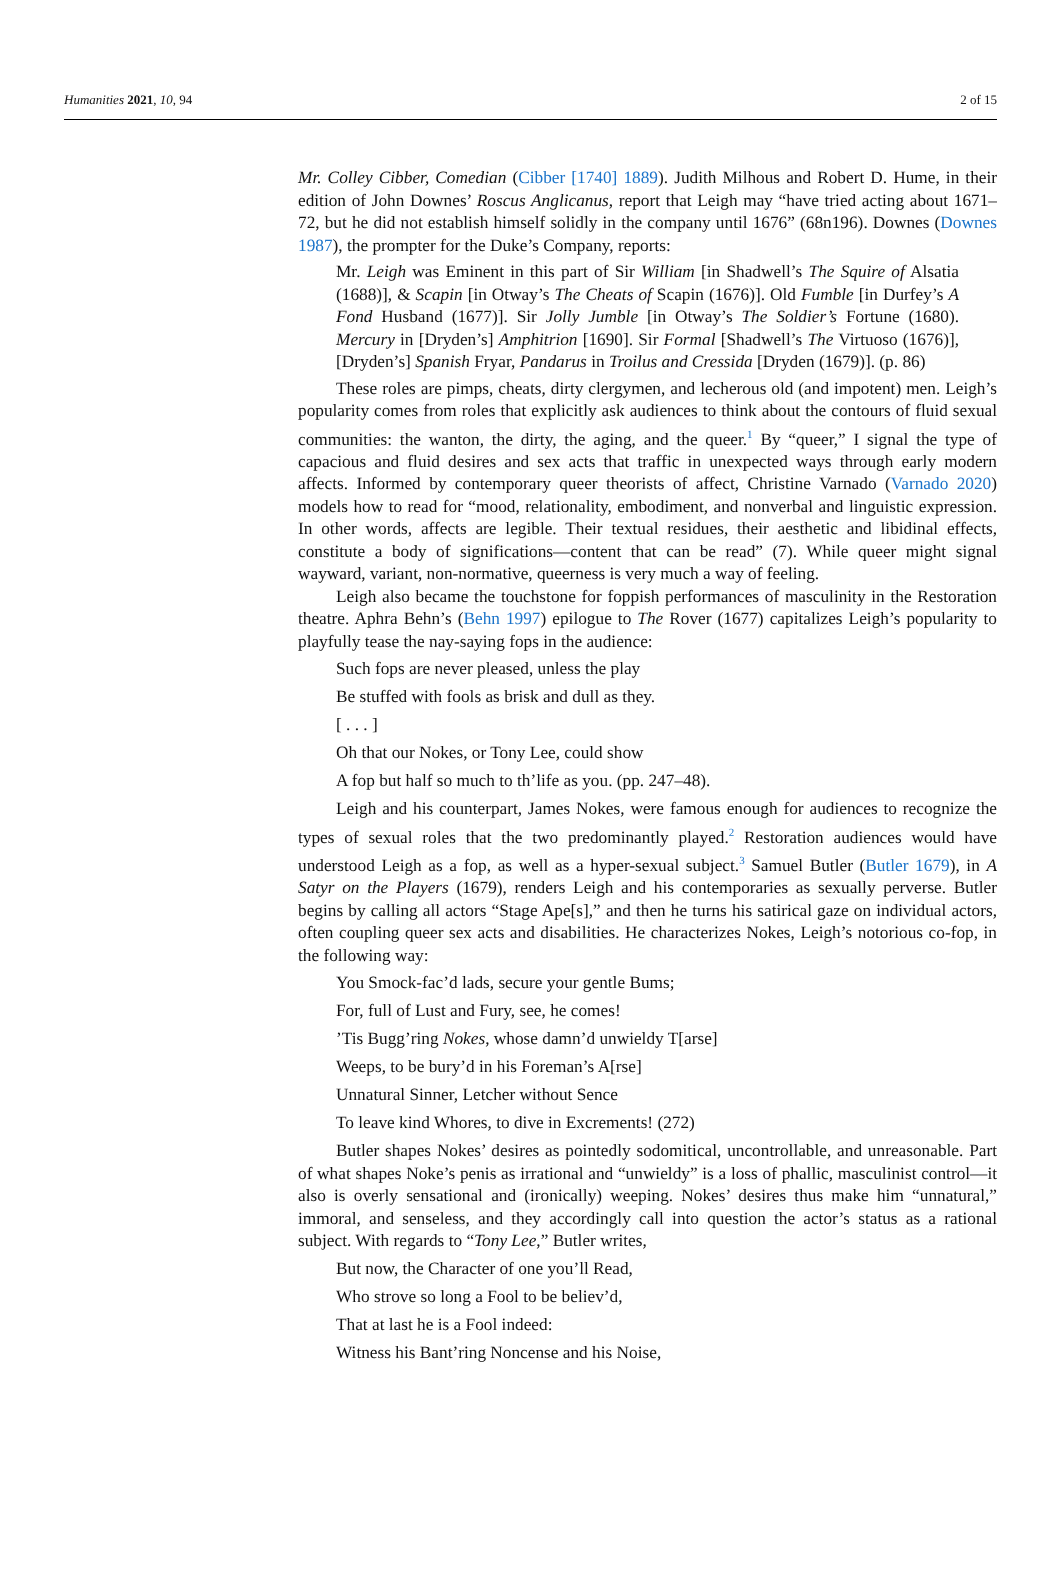Humanities 2021, 10, 94 2 of 15
Mr. Colley Cibber, Comedian (Cibber [1740] 1889). Judith Milhous and Robert D. Hume, in their edition of John Downes’ Roscus Anglicanus, report that Leigh may “have tried acting about 1671–72, but he did not establish himself solidly in the company until 1676” (68n196). Downes (Downes 1987), the prompter for the Duke’s Company, reports:
Mr. Leigh was Eminent in this part of Sir William [in Shadwell’s The Squire of Alsatia (1688)], & Scapin [in Otway’s The Cheats of Scapin (1676)]. Old Fumble [in Durfey’s A Fond Husband (1677)]. Sir Jolly Jumble [in Otway’s The Soldier’s Fortune (1680). Mercury in [Dryden’s] Amphitrion [1690]. Sir Formal [Shadwell’s The Virtuoso (1676)], [Dryden’s] Spanish Fryar, Pandarus in Troilus and Cressida [Dryden (1679)]. (p. 86)
These roles are pimps, cheats, dirty clergymen, and lecherous old (and impotent) men. Leigh’s popularity comes from roles that explicitly ask audiences to think about the contours of fluid sexual communities: the wanton, the dirty, the aging, and the queer.<sup>1</sup> By “queer,” I signal the type of capacious and fluid desires and sex acts that traffic in unexpected ways through early modern affects. Informed by contemporary queer theorists of affect, Christine Varnado (Varnado 2020) models how to read for “mood, relationality, embodiment, and nonverbal and linguistic expression. In other words, affects are legible. Their textual residues, their aesthetic and libidinal effects, constitute a body of significations—content that can be read” (7). While queer might signal wayward, variant, non-normative, queerness is very much a way of feeling.
Leigh also became the touchstone for foppish performances of masculinity in the Restoration theatre. Aphra Behn’s (Behn 1997) epilogue to The Rover (1677) capitalizes Leigh’s popularity to playfully tease the nay-saying fops in the audience:
Such fops are never pleased, unless the play
Be stuffed with fools as brisk and dull as they.
[ . . . ]
Oh that our Nokes, or Tony Lee, could show
A fop but half so much to th’life as you. (pp. 247–48).
Leigh and his counterpart, James Nokes, were famous enough for audiences to recognize the types of sexual roles that the two predominantly played.<sup>2</sup> Restoration audiences would have understood Leigh as a fop, as well as a hyper-sexual subject.<sup>3</sup> Samuel Butler (Butler 1679), in A Satyr on the Players (1679), renders Leigh and his contemporaries as sexually perverse. Butler begins by calling all actors “Stage Ape[s],” and then he turns his satirical gaze on individual actors, often coupling queer sex acts and disabilities. He characterizes Nokes, Leigh’s notorious co-fop, in the following way:
You Smock-fac’d lads, secure your gentle Bums;
For, full of Lust and Fury, see, he comes!
’Tis Bugg’ring Nokes, whose damn’d unwieldy T[arse]
Weeps, to be bury’d in his Foreman’s A[rse]
Unnatural Sinner, Letcher without Sence
To leave kind Whores, to dive in Excrements! (272)
Butler shapes Nokes’ desires as pointedly sodomitical, uncontrollable, and unreasonable. Part of what shapes Noke’s penis as irrational and “unwieldy” is a loss of phallic, masculinist control—it also is overly sensational and (ironically) weeping. Nokes’ desires thus make him “unnatural,” immoral, and senseless, and they accordingly call into question the actor’s status as a rational subject. With regards to “Tony Lee,” Butler writes,
But now, the Character of one you’ll Read,
Who strove so long a Fool to be believ’d,
That at last he is a Fool indeed:
Witness his Bant’ring Noncense and his Noise,